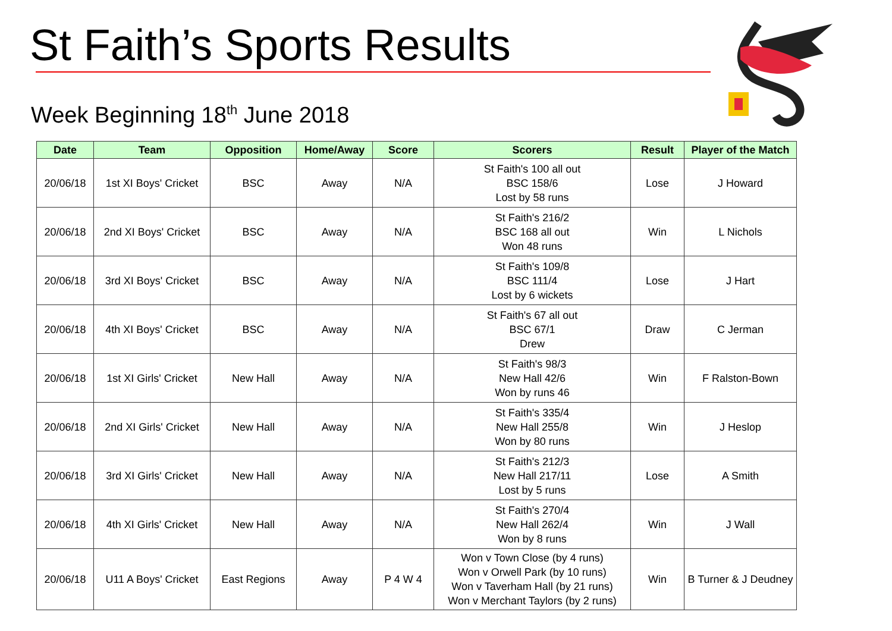St Faith’s Sports Results
Week Beginning 18<sup>th</sup> June 2018
| Date | Team | Opposition | Home/Away | Score | Scorers | Result | Player of the Match |
| --- | --- | --- | --- | --- | --- | --- | --- |
| 20/06/18 | 1st XI Boys' Cricket | BSC | Away | N/A | St Faith's 100 all out BSC 158/6 Lost by 58 runs | Lose | J Howard |
| 20/06/18 | 2nd XI Boys' Cricket | BSC | Away | N/A | St Faith's 216/2 BSC 168 all out Won 48 runs | Win | L Nichols |
| 20/06/18 | 3rd XI Boys' Cricket | BSC | Away | N/A | St Faith's 109/8 BSC 111/4 Lost by 6 wickets | Lose | J Hart |
| 20/06/18 | 4th XI Boys' Cricket | BSC | Away | N/A | St Faith's 67 all out BSC 67/1 Drew | Draw | C Jerman |
| 20/06/18 | 1st XI Girls' Cricket | New Hall | Away | N/A | St Faith's 98/3 New Hall 42/6 Won by runs 46 | Win | F Ralston-Bown |
| 20/06/18 | 2nd XI Girls' Cricket | New Hall | Away | N/A | St Faith's 335/4 New Hall 255/8 Won by 80 runs | Win | J Heslop |
| 20/06/18 | 3rd XI Girls' Cricket | New Hall | Away | N/A | St Faith's 212/3 New Hall 217/11 Lost by 5 runs | Lose | A Smith |
| 20/06/18 | 4th XI Girls' Cricket | New Hall | Away | N/A | St Faith's 270/4 New Hall 262/4 Won by 8 runs | Win | J Wall |
| 20/06/18 | U11 A Boys' Cricket | East Regions | Away | P 4 W 4 | Won v Town Close (by 4 runs) Won v Orwell Park (by 10 runs) Won v Taverham Hall (by 21 runs) Won v Merchant Taylors (by 2 runs) | Win | B Turner & J Deudney |